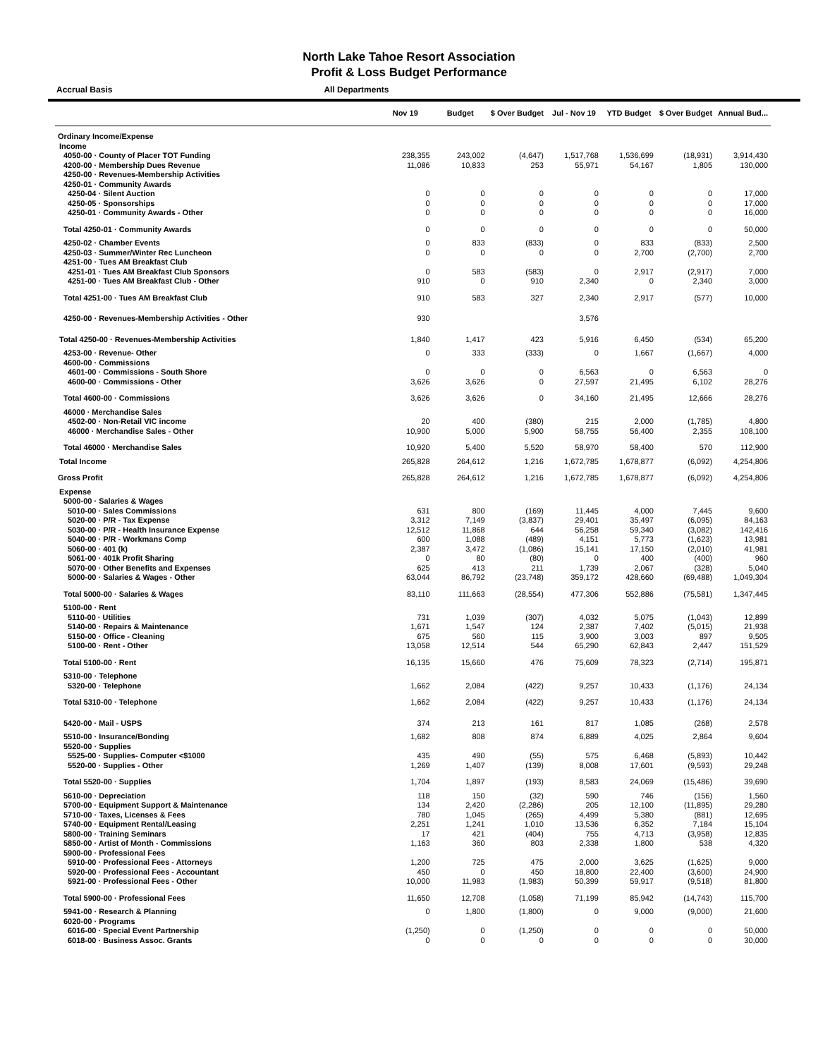North Lake Tahoe Resort Association
Profit & Loss Budget Performance
Accrual Basis All Departments
| | Nov 19 | Budget | $ Over Budget | Jul - Nov 19 | YTD Budget | $ Over Budget | Annual Bud... |
| --- | --- | --- | --- | --- | --- | --- | --- |
| Ordinary Income/Expense | | | | | | | |
| Income | | | | | | | |
| 4050-00 · County of Placer TOT Funding | 238,355 | 243,002 | (4,647) | 1,517,768 | 1,536,699 | (18,931) | 3,914,430 |
| 4200-00 · Membership Dues Revenue | 11,086 | 10,833 | 253 | 55,971 | 54,167 | 1,805 | 130,000 |
| 4250-00 · Revenues-Membership Activities | | | | | | | |
| 4250-01 · Community Awards | | | | | | | |
| 4250-04 · Silent Auction | 0 | 0 | 0 | 0 | 0 | 0 | 17,000 |
| 4250-05 · Sponsorships | 0 | 0 | 0 | 0 | 0 | 0 | 17,000 |
| 4250-01 · Community Awards - Other | 0 | 0 | 0 | 0 | 0 | 0 | 16,000 |
| Total 4250-01 · Community Awards | 0 | 0 | 0 | 0 | 0 | 0 | 50,000 |
| 4250-02 · Chamber Events | 0 | 833 | (833) | 0 | 833 | (833) | 2,500 |
| 4250-03 · Summer/Winter Rec Luncheon | 0 | 0 | 0 | 0 | 2,700 | (2,700) | 2,700 |
| 4251-00 · Tues AM Breakfast Club | | | | | | | |
| 4251-01 · Tues AM Breakfast Club Sponsors | 0 | 583 | (583) | 0 | 2,917 | (2,917) | 7,000 |
| 4251-00 · Tues AM Breakfast Club - Other | 910 | 0 | 910 | 2,340 | 0 | 2,340 | 3,000 |
| Total 4251-00 · Tues AM Breakfast Club | 910 | 583 | 327 | 2,340 | 2,917 | (577) | 10,000 |
| 4250-00 · Revenues-Membership Activities - Other | 930 | | | 3,576 | | | |
| Total 4250-00 · Revenues-Membership Activities | 1,840 | 1,417 | 423 | 5,916 | 6,450 | (534) | 65,200 |
| 4253-00 · Revenue- Other | 0 | 333 | (333) | 0 | 1,667 | (1,667) | 4,000 |
| 4600-00 · Commissions | | | | | | | |
| 4601-00 · Commissions - South Shore | 0 | 0 | 0 | 6,563 | 0 | 6,563 | 0 |
| 4600-00 · Commissions - Other | 3,626 | 3,626 | 0 | 27,597 | 21,495 | 6,102 | 28,276 |
| Total 4600-00 · Commissions | 3,626 | 3,626 | 0 | 34,160 | 21,495 | 12,666 | 28,276 |
| 46000 · Merchandise Sales | | | | | | | |
| 4502-00 · Non-Retail VIC income | 20 | 400 | (380) | 215 | 2,000 | (1,785) | 4,800 |
| 46000 · Merchandise Sales - Other | 10,900 | 5,000 | 5,900 | 58,755 | 56,400 | 2,355 | 108,100 |
| Total 46000 · Merchandise Sales | 10,920 | 5,400 | 5,520 | 58,970 | 58,400 | 570 | 112,900 |
| Total Income | 265,828 | 264,612 | 1,216 | 1,672,785 | 1,678,877 | (6,092) | 4,254,806 |
| Gross Profit | 265,828 | 264,612 | 1,216 | 1,672,785 | 1,678,877 | (6,092) | 4,254,806 |
| Expense | | | | | | | |
| 5000-00 · Salaries & Wages | | | | | | | |
| 5010-00 · Sales Commissions | 631 | 800 | (169) | 11,445 | 4,000 | 7,445 | 9,600 |
| 5020-00 · P/R - Tax Expense | 3,312 | 7,149 | (3,837) | 29,401 | 35,497 | (6,095) | 84,163 |
| 5030-00 · P/R - Health Insurance Expense | 12,512 | 11,868 | 644 | 56,258 | 59,340 | (3,082) | 142,416 |
| 5040-00 · P/R - Workmans Comp | 600 | 1,088 | (489) | 4,151 | 5,773 | (1,623) | 13,981 |
| 5060-00 · 401 (k) | 2,387 | 3,472 | (1,086) | 15,141 | 17,150 | (2,010) | 41,981 |
| 5061-00 · 401k Profit Sharing | 0 | 80 | (80) | 0 | 400 | (400) | 960 |
| 5070-00 · Other Benefits and Expenses | 625 | 413 | 211 | 1,739 | 2,067 | (328) | 5,040 |
| 5000-00 · Salaries & Wages - Other | 63,044 | 86,792 | (23,748) | 359,172 | 428,660 | (69,488) | 1,049,304 |
| Total 5000-00 · Salaries & Wages | 83,110 | 111,663 | (28,554) | 477,306 | 552,886 | (75,581) | 1,347,445 |
| 5100-00 · Rent | | | | | | | |
| 5110-00 · Utilities | 731 | 1,039 | (307) | 4,032 | 5,075 | (1,043) | 12,899 |
| 5140-00 · Repairs & Maintenance | 1,671 | 1,547 | 124 | 2,387 | 7,402 | (5,015) | 21,938 |
| 5150-00 · Office - Cleaning | 675 | 560 | 115 | 3,900 | 3,003 | 897 | 9,505 |
| 5100-00 · Rent - Other | 13,058 | 12,514 | 544 | 65,290 | 62,843 | 2,447 | 151,529 |
| Total 5100-00 · Rent | 16,135 | 15,660 | 476 | 75,609 | 78,323 | (2,714) | 195,871 |
| 5310-00 · Telephone | | | | | | | |
| 5320-00 · Telephone | 1,662 | 2,084 | (422) | 9,257 | 10,433 | (1,176) | 24,134 |
| Total 5310-00 · Telephone | 1,662 | 2,084 | (422) | 9,257 | 10,433 | (1,176) | 24,134 |
| 5420-00 · Mail - USPS | 374 | 213 | 161 | 817 | 1,085 | (268) | 2,578 |
| 5510-00 · Insurance/Bonding | 1,682 | 808 | 874 | 6,889 | 4,025 | 2,864 | 9,604 |
| 5520-00 · Supplies | | | | | | | |
| 5525-00 · Supplies- Computer <$1000 | 435 | 490 | (55) | 575 | 6,468 | (5,893) | 10,442 |
| 5520-00 · Supplies - Other | 1,269 | 1,407 | (139) | 8,008 | 17,601 | (9,593) | 29,248 |
| Total 5520-00 · Supplies | 1,704 | 1,897 | (193) | 8,583 | 24,069 | (15,486) | 39,690 |
| 5610-00 · Depreciation | 118 | 150 | (32) | 590 | 746 | (156) | 1,560 |
| 5700-00 · Equipment Support & Maintenance | 134 | 2,420 | (2,286) | 205 | 12,100 | (11,895) | 29,280 |
| 5710-00 · Taxes, Licenses & Fees | 780 | 1,045 | (265) | 4,499 | 5,380 | (881) | 12,695 |
| 5740-00 · Equipment Rental/Leasing | 2,251 | 1,241 | 1,010 | 13,536 | 6,352 | 7,184 | 15,104 |
| 5800-00 · Training Seminars | 17 | 421 | (404) | 755 | 4,713 | (3,958) | 12,835 |
| 5850-00 · Artist of Month - Commissions | 1,163 | 360 | 803 | 2,338 | 1,800 | 538 | 4,320 |
| 5900-00 · Professional Fees | | | | | | | |
| 5910-00 · Professional Fees - Attorneys | 1,200 | 725 | 475 | 2,000 | 3,625 | (1,625) | 9,000 |
| 5920-00 · Professional Fees - Accountant | 450 | 0 | 450 | 18,800 | 22,400 | (3,600) | 24,900 |
| 5921-00 · Professional Fees - Other | 10,000 | 11,983 | (1,983) | 50,399 | 59,917 | (9,518) | 81,800 |
| Total 5900-00 · Professional Fees | 11,650 | 12,708 | (1,058) | 71,199 | 85,942 | (14,743) | 115,700 |
| 5941-00 · Research & Planning | 0 | 1,800 | (1,800) | 0 | 9,000 | (9,000) | 21,600 |
| 6020-00 · Programs | | | | | | | |
| 6016-00 · Special Event Partnership | (1,250) | 0 | (1,250) | 0 | 0 | 0 | 50,000 |
| 6018-00 · Business Assoc. Grants | 0 | 0 | 0 | 0 | 0 | 0 | 30,000 |